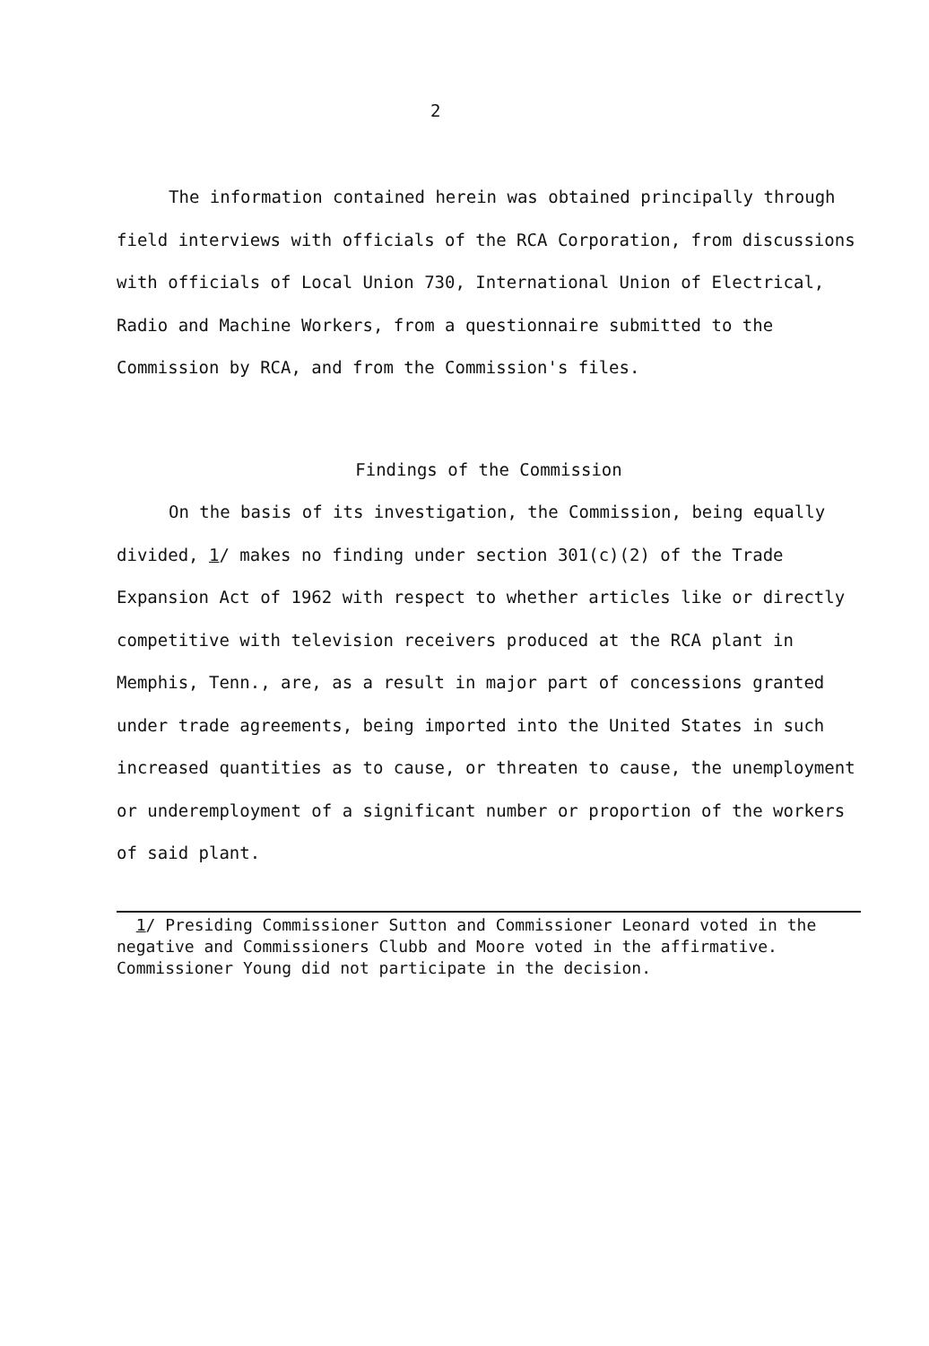2
The information contained herein was obtained principally through field interviews with officials of the RCA Corporation, from discussions with officials of Local Union 730, International Union of Electrical, Radio and Machine Workers, from a questionnaire submitted to the Commission by RCA, and from the Commission's files.
Findings of the Commission
On the basis of its investigation, the Commission, being equally divided, 1/ makes no finding under section 301(c)(2) of the Trade Expansion Act of 1962 with respect to whether articles like or directly competitive with television receivers produced at the RCA plant in Memphis, Tenn., are, as a result in major part of concessions granted under trade agreements, being imported into the United States in such increased quantities as to cause, or threaten to cause, the unemployment or underemployment of a significant number or proportion of the workers of said plant.
1/ Presiding Commissioner Sutton and Commissioner Leonard voted in the negative and Commissioners Clubb and Moore voted in the affirmative. Commissioner Young did not participate in the decision.